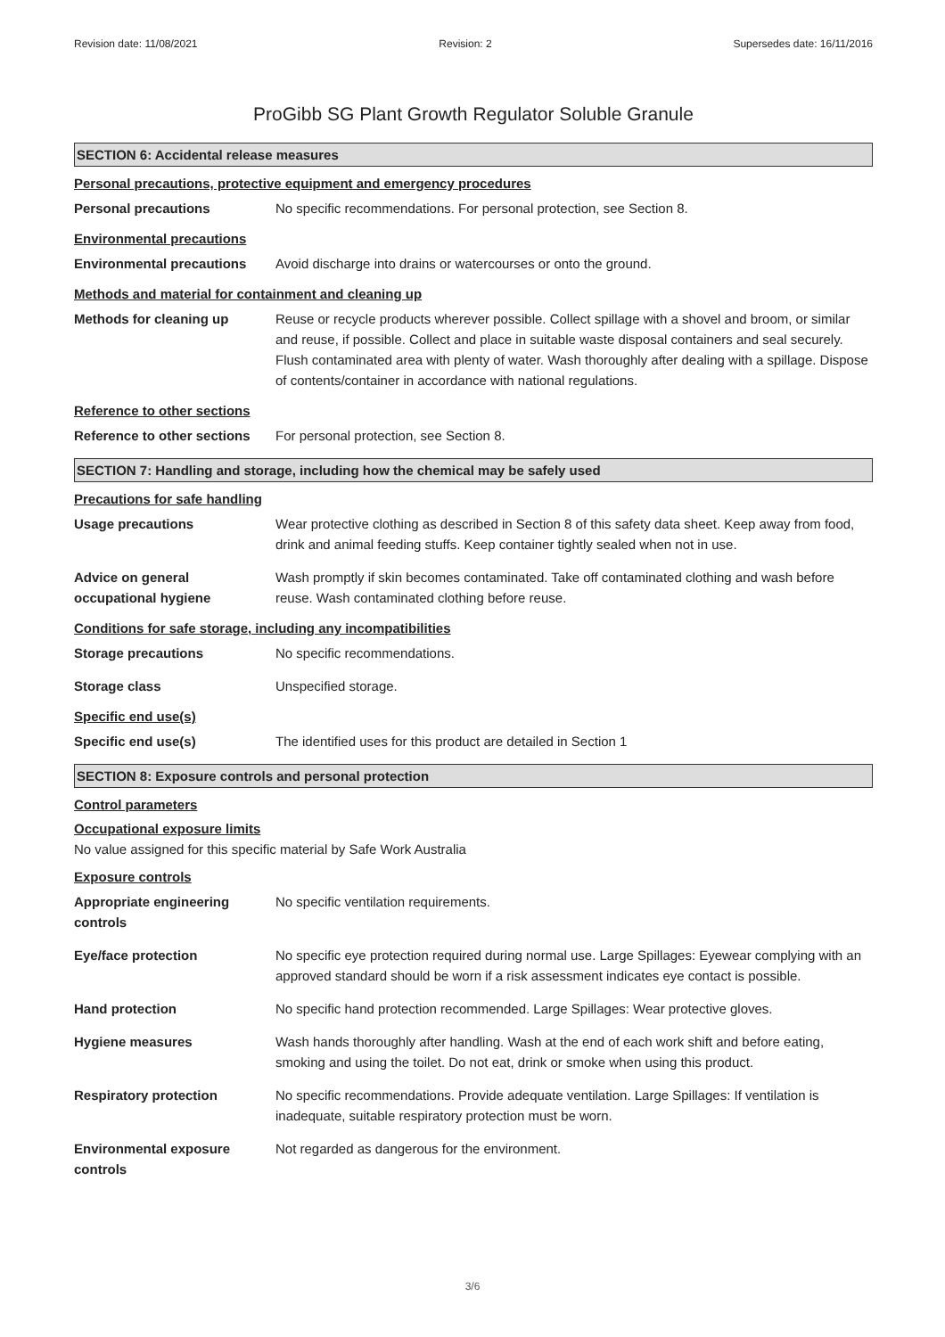Revision date: 11/08/2021 Revision: 2 Supersedes date: 16/11/2016
ProGibb SG Plant Growth Regulator Soluble Granule
SECTION 6: Accidental release measures
Personal precautions, protective equipment and emergency procedures
Personal precautions No specific recommendations. For personal protection, see Section 8.
Environmental precautions
Environmental precautions Avoid discharge into drains or watercourses or onto the ground.
Methods and material for containment and cleaning up
Methods for cleaning up Reuse or recycle products wherever possible. Collect spillage with a shovel and broom, or similar and reuse, if possible. Collect and place in suitable waste disposal containers and seal securely. Flush contaminated area with plenty of water. Wash thoroughly after dealing with a spillage. Dispose of contents/container in accordance with national regulations.
Reference to other sections
Reference to other sections
For personal protection, see Section 8.
SECTION 7: Handling and storage, including how the chemical may be safely used
Precautions for safe handling
Usage precautions Wear protective clothing as described in Section 8 of this safety data sheet. Keep away from food, drink and animal feeding stuffs. Keep container tightly sealed when not in use.
Advice on general
occupational hygiene
Wash promptly if skin becomes contaminated. Take off contaminated clothing and wash before reuse. Wash contaminated clothing before reuse.
Conditions for safe storage, including any incompatibilities
Storage precautions No specific recommendations.
Storage class Unspecified storage.
Specific end use(s)
Specific end use(s) The identified uses for this product are detailed in Section 1
SECTION 8: Exposure controls and personal protection
Control parameters
Occupational exposure limits
No value assigned for this specific material by Safe Work Australia
Exposure controls
Appropriate engineering
controls
No specific ventilation requirements.
Eye/face protection No specific eye protection required during normal use. Large Spillages: Eyewear complying with an approved standard should be worn if a risk assessment indicates eye contact is possible.
Hand protection No specific hand protection recommended. Large Spillages: Wear protective gloves.
Hygiene measures Wash hands thoroughly after handling. Wash at the end of each work shift and before eating, smoking and using the toilet. Do not eat, drink or smoke when using this product.
Respiratory protection No specific recommendations. Provide adequate ventilation. Large Spillages: If ventilation is inadequate, suitable respiratory protection must be worn.
Environmental exposure
controls
Not regarded as dangerous for the environment.
3/6